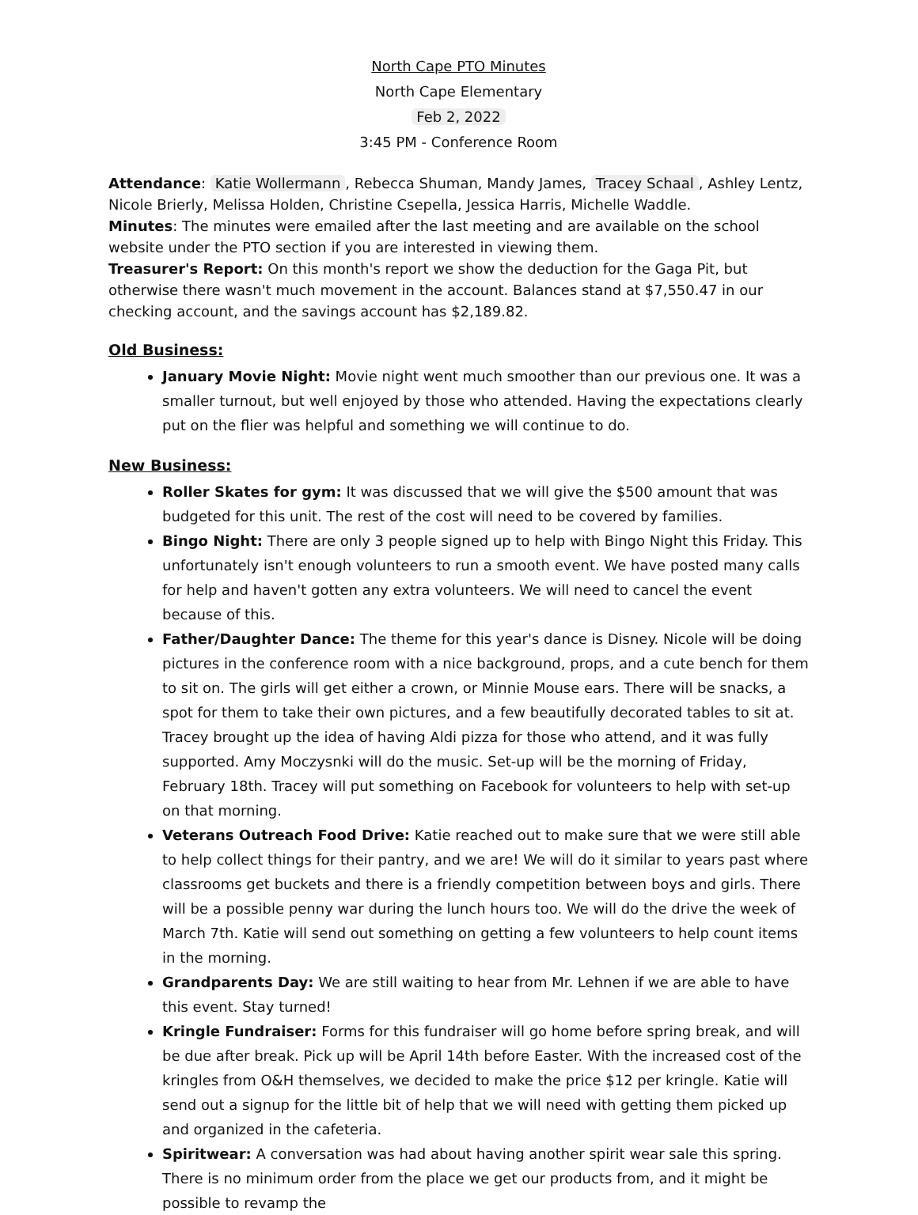North Cape PTO Minutes
North Cape Elementary
Feb 2, 2022
3:45 PM - Conference Room
Attendance: Katie Wollermann, Rebecca Shuman, Mandy James, Tracey Schaal, Ashley Lentz, Nicole Brierly, Melissa Holden, Christine Csepella, Jessica Harris, Michelle Waddle.
Minutes: The minutes were emailed after the last meeting and are available on the school website under the PTO section if you are interested in viewing them.
Treasurer's Report: On this month's report we show the deduction for the Gaga Pit, but otherwise there wasn't much movement in the account. Balances stand at $7,550.47 in our checking account, and the savings account has $2,189.82.
Old Business:
January Movie Night: Movie night went much smoother than our previous one. It was a smaller turnout, but well enjoyed by those who attended. Having the expectations clearly put on the flier was helpful and something we will continue to do.
New Business:
Roller Skates for gym: It was discussed that we will give the $500 amount that was budgeted for this unit. The rest of the cost will need to be covered by families.
Bingo Night: There are only 3 people signed up to help with Bingo Night this Friday. This unfortunately isn't enough volunteers to run a smooth event. We have posted many calls for help and haven't gotten any extra volunteers. We will need to cancel the event because of this.
Father/Daughter Dance: The theme for this year's dance is Disney. Nicole will be doing pictures in the conference room with a nice background, props, and a cute bench for them to sit on. The girls will get either a crown, or Minnie Mouse ears. There will be snacks, a spot for them to take their own pictures, and a few beautifully decorated tables to sit at. Tracey brought up the idea of having Aldi pizza for those who attend, and it was fully supported. Amy Moczysnki will do the music. Set-up will be the morning of Friday, February 18th. Tracey will put something on Facebook for volunteers to help with set-up on that morning.
Veterans Outreach Food Drive: Katie reached out to make sure that we were still able to help collect things for their pantry, and we are! We will do it similar to years past where classrooms get buckets and there is a friendly competition between boys and girls. There will be a possible penny war during the lunch hours too. We will do the drive the week of March 7th. Katie will send out something on getting a few volunteers to help count items in the morning.
Grandparents Day: We are still waiting to hear from Mr. Lehnen if we are able to have this event. Stay turned!
Kringle Fundraiser: Forms for this fundraiser will go home before spring break, and will be due after break. Pick up will be April 14th before Easter. With the increased cost of the kringles from O&H themselves, we decided to make the price $12 per kringle. Katie will send out a signup for the little bit of help that we will need with getting them picked up and organized in the cafeteria.
Spiritwear: A conversation was had about having another spirit wear sale this spring. There is no minimum order from the place we get our products from, and it might be possible to revamp the